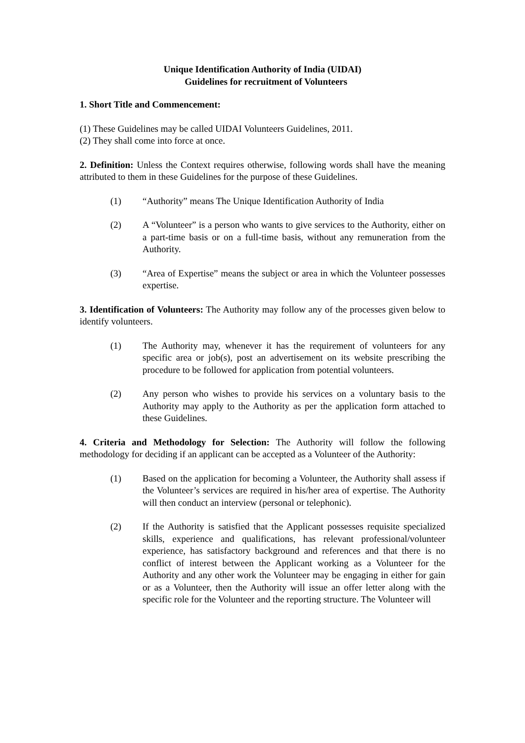Unique Identification Authority of India (UIDAI)
Guidelines for recruitment of Volunteers
1. Short Title and Commencement:
(1) These Guidelines may be called UIDAI Volunteers Guidelines, 2011.
(2) They shall come into force at once.
2. Definition: Unless the Context requires otherwise, following words shall have the meaning attributed to them in these Guidelines for the purpose of these Guidelines.
(1) “Authority” means The Unique Identification Authority of India
(2) A “Volunteer” is a person who wants to give services to the Authority, either on a part-time basis or on a full-time basis, without any remuneration from the Authority.
(3) “Area of Expertise” means the subject or area in which the Volunteer possesses expertise.
3. Identification of Volunteers: The Authority may follow any of the processes given below to identify volunteers.
(1) The Authority may, whenever it has the requirement of volunteers for any specific area or job(s), post an advertisement on its website prescribing the procedure to be followed for application from potential volunteers.
(2) Any person who wishes to provide his services on a voluntary basis to the Authority may apply to the Authority as per the application form attached to these Guidelines.
4. Criteria and Methodology for Selection: The Authority will follow the following methodology for deciding if an applicant can be accepted as a Volunteer of the Authority:
(1) Based on the application for becoming a Volunteer, the Authority shall assess if the Volunteer’s services are required in his/her area of expertise. The Authority will then conduct an interview (personal or telephonic).
(2) If the Authority is satisfied that the Applicant possesses requisite specialized skills, experience and qualifications, has relevant professional/volunteer experience, has satisfactory background and references and that there is no conflict of interest between the Applicant working as a Volunteer for the Authority and any other work the Volunteer may be engaging in either for gain or as a Volunteer, then the Authority will issue an offer letter along with the specific role for the Volunteer and the reporting structure. The Volunteer will